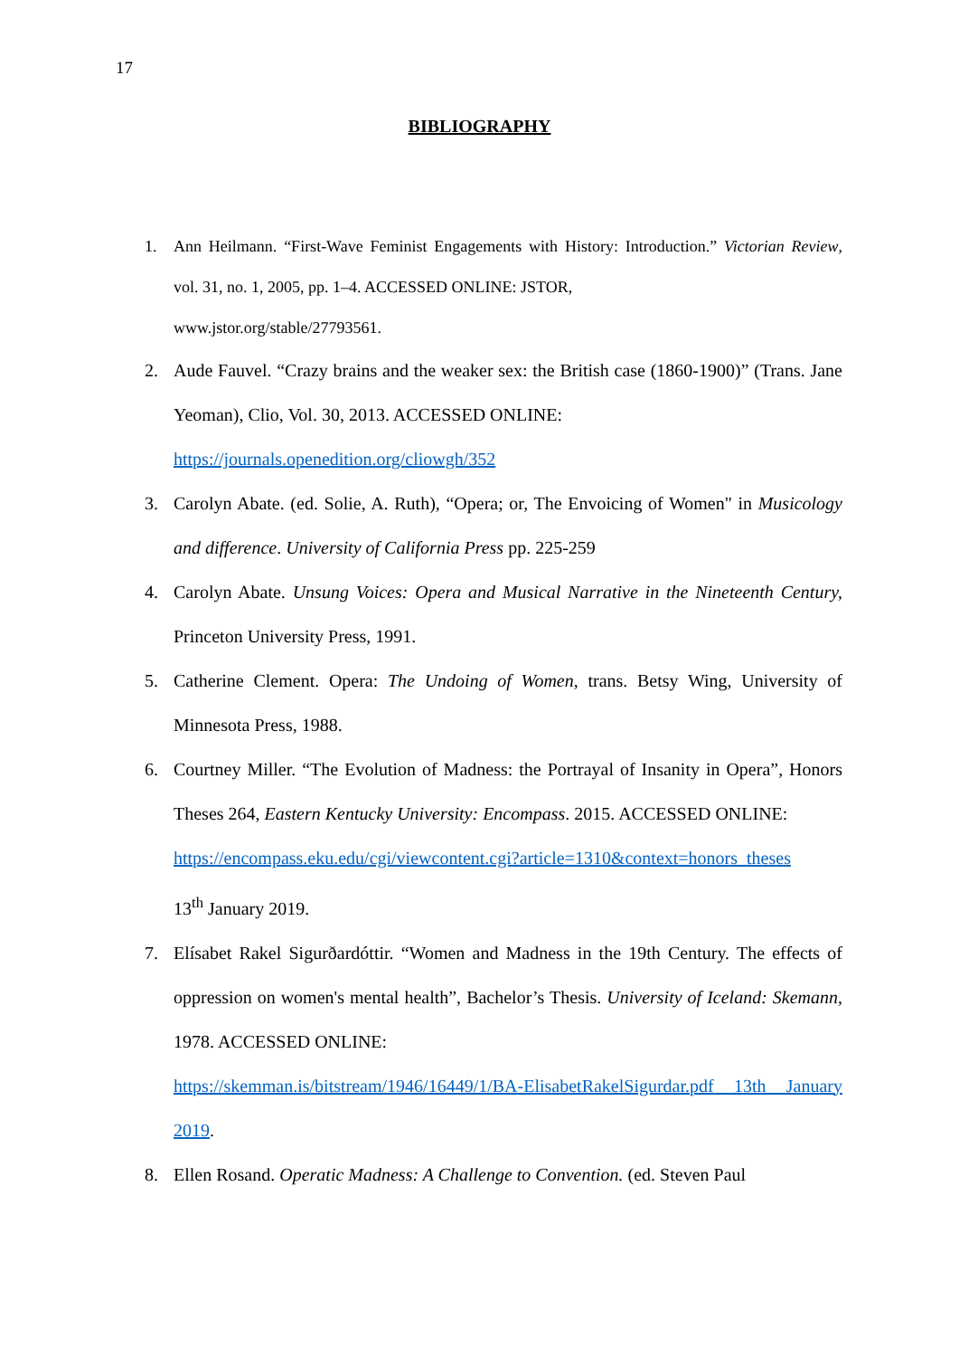17
BIBLIOGRAPHY
1. Ann Heilmann. “First-Wave Feminist Engagements with History: Introduction.” Victorian Review, vol. 31, no. 1, 2005, pp. 1–4. ACCESSED ONLINE: JSTOR,
www.jstor.org/stable/27793561.
2. Aude Fauvel. “Crazy brains and the weaker sex: the British case (1860-1900)” (Trans. Jane Yeoman), Clio, Vol. 30, 2013. ACCESSED ONLINE:
https://journals.openedition.org/cliowgh/352
3. Carolyn Abate. (ed. Solie, A. Ruth), “Opera; or, The Envoicing of Women" in Musicology and difference. University of California Press pp. 225-259
4. Carolyn Abate. Unsung Voices: Opera and Musical Narrative in the Nineteenth Century, Princeton University Press, 1991.
5. Catherine Clement. Opera: The Undoing of Women, trans. Betsy Wing, University of Minnesota Press, 1988.
6. Courtney Miller. “The Evolution of Madness: the Portrayal of Insanity in Opera”, Honors Theses 264, Eastern Kentucky University: Encompass. 2015. ACCESSED ONLINE:
https://encompass.eku.edu/cgi/viewcontent.cgi?article=1310&context=honors_theses
13<sup>th</sup> January 2019.
7. Elísabet Rakel Sigurðardóttir. “Women and Madness in the 19th Century. The effects of oppression on women's mental health”, Bachelor’s Thesis. University of Iceland: Skemann, 1978. ACCESSED ONLINE:
https://skemman.is/bitstream/1946/16449/1/BA-ElisabetRakelSigurdar.pdf 13th January 2019.
8. Ellen Rosand. Operatic Madness: A Challenge to Convention. (ed. Steven Paul